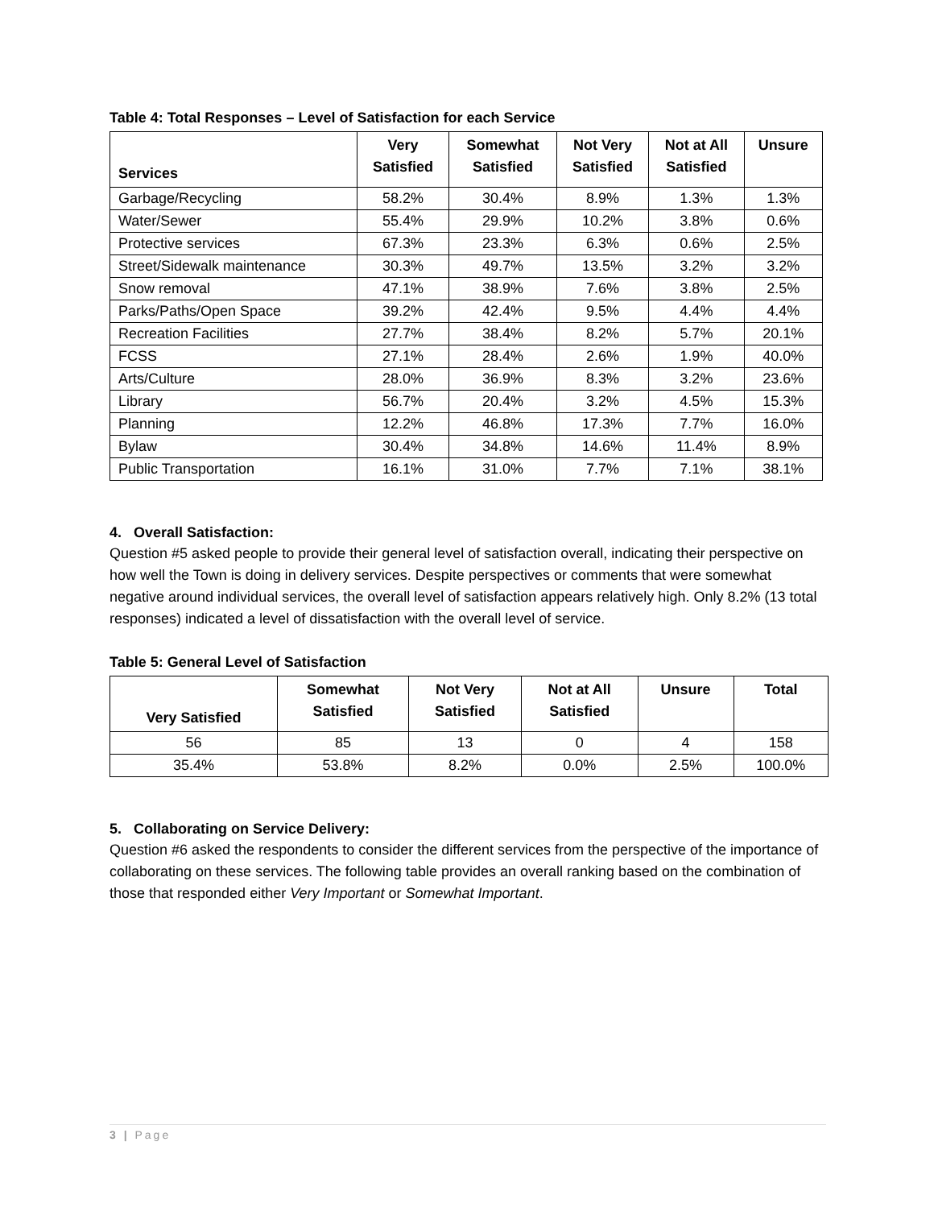Table 4: Total Responses – Level of Satisfaction for each Service
| Services | Very Satisfied | Somewhat Satisfied | Not Very Satisfied | Not at All Satisfied | Unsure |
| --- | --- | --- | --- | --- | --- |
| Garbage/Recycling | 58.2% | 30.4% | 8.9% | 1.3% | 1.3% |
| Water/Sewer | 55.4% | 29.9% | 10.2% | 3.8% | 0.6% |
| Protective services | 67.3% | 23.3% | 6.3% | 0.6% | 2.5% |
| Street/Sidewalk maintenance | 30.3% | 49.7% | 13.5% | 3.2% | 3.2% |
| Snow removal | 47.1% | 38.9% | 7.6% | 3.8% | 2.5% |
| Parks/Paths/Open Space | 39.2% | 42.4% | 9.5% | 4.4% | 4.4% |
| Recreation Facilities | 27.7% | 38.4% | 8.2% | 5.7% | 20.1% |
| FCSS | 27.1% | 28.4% | 2.6% | 1.9% | 40.0% |
| Arts/Culture | 28.0% | 36.9% | 8.3% | 3.2% | 23.6% |
| Library | 56.7% | 20.4% | 3.2% | 4.5% | 15.3% |
| Planning | 12.2% | 46.8% | 17.3% | 7.7% | 16.0% |
| Bylaw | 30.4% | 34.8% | 14.6% | 11.4% | 8.9% |
| Public Transportation | 16.1% | 31.0% | 7.7% | 7.1% | 38.1% |
4. Overall Satisfaction:
Question #5 asked people to provide their general level of satisfaction overall, indicating their perspective on how well the Town is doing in delivery services. Despite perspectives or comments that were somewhat negative around individual services, the overall level of satisfaction appears relatively high. Only 8.2% (13 total responses) indicated a level of dissatisfaction with the overall level of service.
Table 5: General Level of Satisfaction
| Very Satisfied | Somewhat Satisfied | Not Very Satisfied | Not at All Satisfied | Unsure | Total |
| --- | --- | --- | --- | --- | --- |
| 56 | 85 | 13 | 0 | 4 | 158 |
| 35.4% | 53.8% | 8.2% | 0.0% | 2.5% | 100.0% |
5. Collaborating on Service Delivery:
Question #6 asked the respondents to consider the different services from the perspective of the importance of collaborating on these services. The following table provides an overall ranking based on the combination of those that responded either Very Important or Somewhat Important.
3 | Page